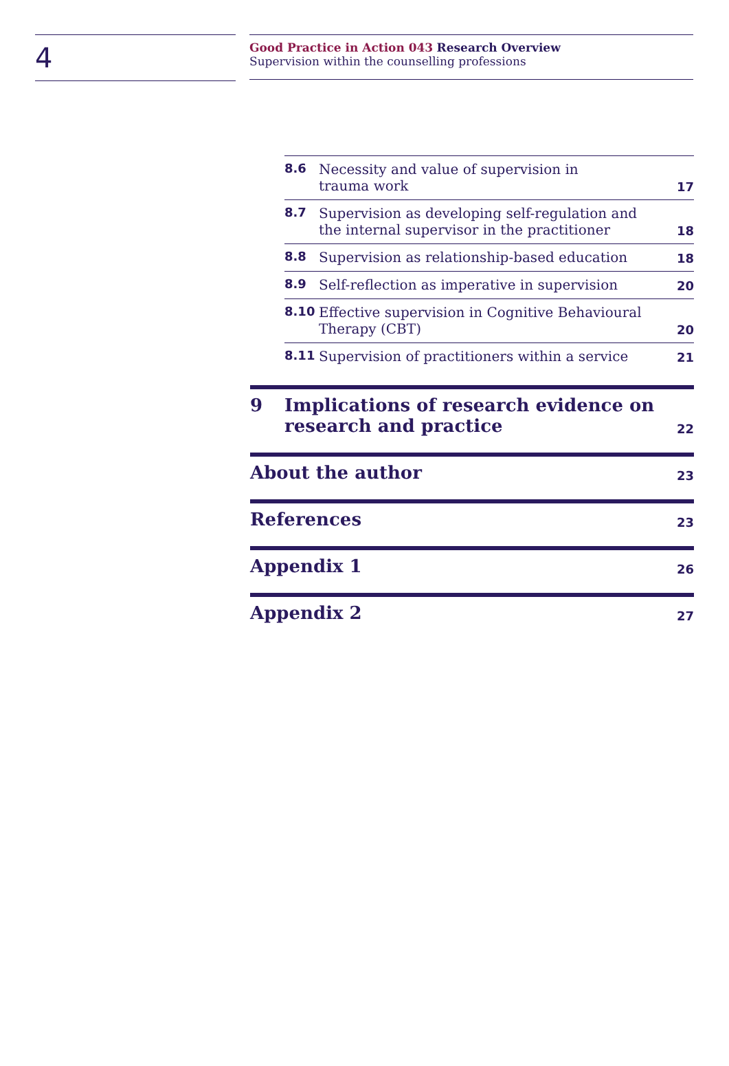4
Good Practice in Action 043 Research Overview
Supervision within the counselling professions
8.6 Necessity and value of supervision in
trauma work 17
8.7 Supervision as developing self-regulation and
the internal supervisor in the practitioner 18
8.8 Supervision as relationship-based education 18
8.9 Self-reflection as imperative in supervision 20
8.10 Effective supervision in Cognitive Behavioural
Therapy (CBT) 20
8.11 Supervision of practitioners within a service 21
9 Implications of research evidence on
research and practice 22
About the author 23
References 23
Appendix 1 26
Appendix 2 27